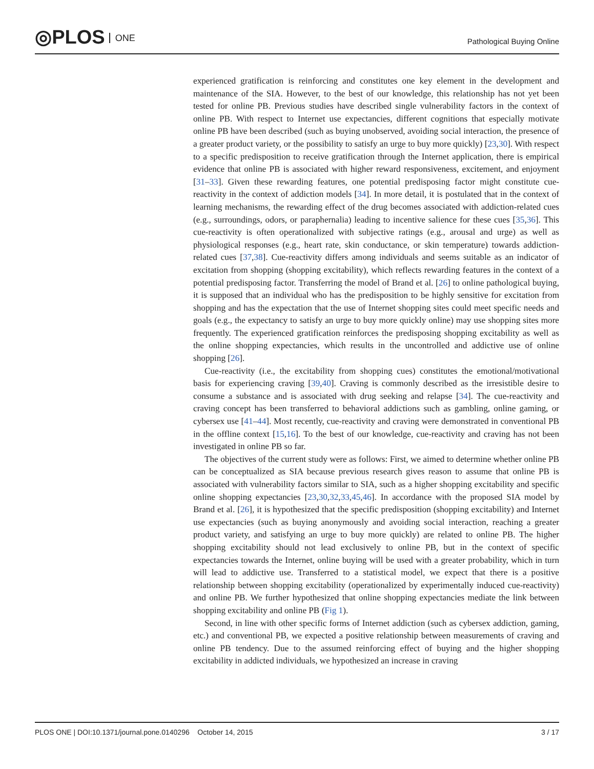◎PLOS ONE Pathological Buying Online
experienced gratification is reinforcing and constitutes one key element in the development and maintenance of the SIA. However, to the best of our knowledge, this relationship has not yet been tested for online PB. Previous studies have described single vulnerability factors in the context of online PB. With respect to Internet use expectancies, different cognitions that especially motivate online PB have been described (such as buying unobserved, avoiding social interaction, the presence of a greater product variety, or the possibility to satisfy an urge to buy more quickly) [23,30]. With respect to a specific predisposition to receive gratification through the Internet application, there is empirical evidence that online PB is associated with higher reward responsiveness, excitement, and enjoyment [31–33]. Given these rewarding features, one potential predisposing factor might constitute cue-reactivity in the context of addiction models [34]. In more detail, it is postulated that in the context of learning mechanisms, the rewarding effect of the drug becomes associated with addiction-related cues (e.g., surroundings, odors, or paraphernalia) leading to incentive salience for these cues [35,36]. This cue-reactivity is often operationalized with subjective ratings (e.g., arousal and urge) as well as physiological responses (e.g., heart rate, skin conductance, or skin temperature) towards addiction-related cues [37,38]. Cue-reactivity differs among individuals and seems suitable as an indicator of excitation from shopping (shopping excitability), which reflects rewarding features in the context of a potential predisposing factor. Transferring the model of Brand et al. [26] to online pathological buying, it is supposed that an individual who has the predisposition to be highly sensitive for excitation from shopping and has the expectation that the use of Internet shopping sites could meet specific needs and goals (e.g., the expectancy to satisfy an urge to buy more quickly online) may use shopping sites more frequently. The experienced gratification reinforces the predisposing shopping excitability as well as the online shopping expectancies, which results in the uncontrolled and addictive use of online shopping [26].
Cue-reactivity (i.e., the excitability from shopping cues) constitutes the emotional/motivational basis for experiencing craving [39,40]. Craving is commonly described as the irresistible desire to consume a substance and is associated with drug seeking and relapse [34]. The cue-reactivity and craving concept has been transferred to behavioral addictions such as gambling, online gaming, or cybersex use [41–44]. Most recently, cue-reactivity and craving were demonstrated in conventional PB in the offline context [15,16]. To the best of our knowledge, cue-reactivity and craving has not been investigated in online PB so far.
The objectives of the current study were as follows: First, we aimed to determine whether online PB can be conceptualized as SIA because previous research gives reason to assume that online PB is associated with vulnerability factors similar to SIA, such as a higher shopping excitability and specific online shopping expectancies [23,30,32,33,45,46]. In accordance with the proposed SIA model by Brand et al. [26], it is hypothesized that the specific predisposition (shopping excitability) and Internet use expectancies (such as buying anonymously and avoiding social interaction, reaching a greater product variety, and satisfying an urge to buy more quickly) are related to online PB. The higher shopping excitability should not lead exclusively to online PB, but in the context of specific expectancies towards the Internet, online buying will be used with a greater probability, which in turn will lead to addictive use. Transferred to a statistical model, we expect that there is a positive relationship between shopping excitability (operationalized by experimentally induced cue-reactivity) and online PB. We further hypothesized that online shopping expectancies mediate the link between shopping excitability and online PB (Fig 1).
Second, in line with other specific forms of Internet addiction (such as cybersex addiction, gaming, etc.) and conventional PB, we expected a positive relationship between measurements of craving and online PB tendency. Due to the assumed reinforcing effect of buying and the higher shopping excitability in addicted individuals, we hypothesized an increase in craving
PLOS ONE | DOI:10.1371/journal.pone.0140296 October 14, 2015
3 / 17